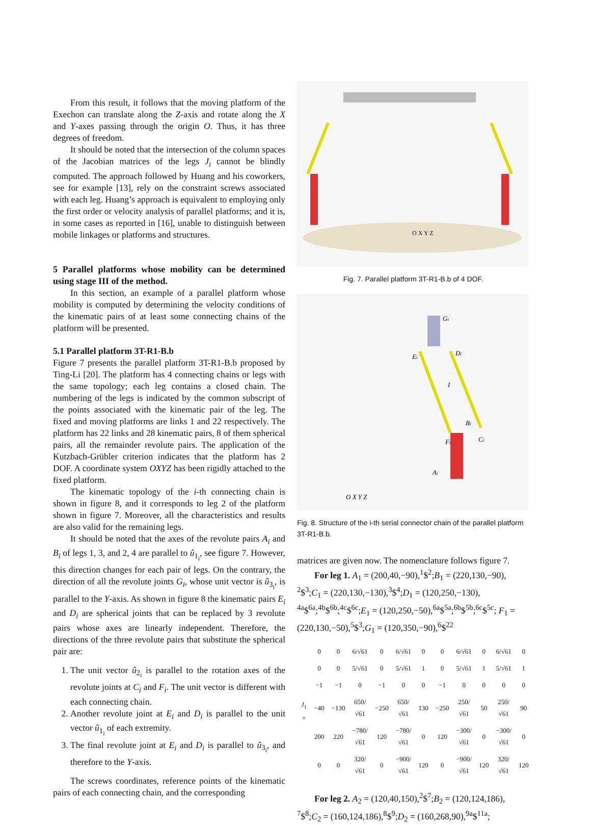From this result, it follows that the moving platform of the Exechon can translate along the Z-axis and rotate along the X and Y-axes passing through the origin O. Thus, it has three degrees of freedom.
It should be noted that the intersection of the column spaces of the Jacobian matrices of the legs J<sub>i</sub> cannot be blindly computed. The approach followed by Huang and his coworkers, see for example [13], rely on the constraint screws associated with each leg. Huang’s approach is equivalent to employing only the first order or velocity analysis of parallel platforms; and it is, in some cases as reported in [16], unable to distinguish between mobile linkages or platforms and structures.
5 Parallel platforms whose mobility can be determined using stage III of the method.
In this section, an example of a parallel platform whose mobility is computed by determining the velocity conditions of the kinematic pairs of at least some connecting chains of the platform will be presented.
5.1 Parallel platform 3T-R1-B.b
Figure 7 presents the parallel platform 3T-R1-B.b proposed by Ting-Li [20]. The platform has 4 connecting chains or legs with the same topology; each leg contains a closed chain. The numbering of the legs is indicated by the common subscript of the points associated with the kinematic pair of the leg. The fixed and moving platforms are links 1 and 22 respectively. The platform has 22 links and 28 kinematic pairs, 8 of them spherical pairs, all the remainder revolute pairs. The application of the Kutzbach-Grübler criterion indicates that the platform has 2 DOF. A coordinate system OXYZ has been rigidly attached to the fixed platform.
The kinematic topology of the i-th connecting chain is shown in figure 8, and it corresponds to leg 2 of the platform shown in figure 7. Moreover, all the characteristics and results are also valid for the remaining legs.
It should be noted that the axes of the revolute pairs A<sub>i</sub> and B<sub>i</sub> of legs 1, 3, and 2, 4 are parallel to û<sub>1<sub>i</sub></sub>, see figure 7. However, this direction changes for each pair of legs. On the contrary, the direction of all the revolute joints G<sub>i</sub>, whose unit vector is û<sub>3<sub>i</sub></sub>, is parallel to the Y-axis. As shown in figure 8 the kinematic pairs E<sub>i</sub> and D<sub>i</sub> are spherical joints that can be replaced by 3 revolute pairs whose axes are linearly independent. Therefore, the directions of the three revolute pairs that substitute the spherical pair are:
1. The unit vector û<sub>2<sub>i</sub></sub> is parallel to the rotation axes of the revolute joints at C<sub>i</sub> and F<sub>i</sub>. The unit vector is different with each connecting chain.
2. Another revolute joint at E<sub>i</sub> and D<sub>i</sub> is parallel to the unit vector û<sub>1<sub>i</sub></sub> of each extremity.
3. The final revolute joint at E<sub>i</sub> and D<sub>i</sub> is parallel to û<sub>3<sub>i</sub></sub>, and therefore to the Y-axis.
The screws coordinates, reference points of the kinematic pairs of each connecting chain, and the corresponding
O X Y Z
Fig. 7. Parallel platform 3T-R1-B.b of 4 DOF.
Gi
Ei
Di
I
Bi
Fi
Ci
Ai
O X Y Z
Fig. 8. Structure of the i-th serial connector chain of the parallel platform 3T-R1-B.b.
matrices are given now. The nomenclature follows figure 7.
For leg 1. A<sub>1</sub> = (200,40,−90),<sup>1</sup>$<sup>2</sup>;B<sub>1</sub> = (220,130,−90), <sup>2</sup>$<sup>3</sup>;C<sub>1</sub> = (220,130,−130),<sup>3</sup>$<sup>4</sup>;D<sub>1</sub> = (120,250,−130), <sup>4a</sup>$<sup>6a</sup>;<sup>4b</sup>$<sup>6b</sup>;<sup>4c</sup>$<sup>6c</sup>;E<sub>1</sub> = (120,250,−50),<sup>6a</sup>$<sup>5a</sup>;<sup>6b</sup>$<sup>5b</sup>;<sup>6c</sup>$<sup>5c</sup>; F<sub>1</sub> = (220,130,−50),<sup>5</sup>$<sup>3</sup>;G<sub>1</sub> = (120,350,−90),<sup>6</sup>$<sup>22</sup>
| J<sub>1</sub> = | 0 | 0 | 6/√61 | 0 | 6/√61 | 0 | 0 | 6/√61 | 0 | 6/√61 | 0 |
| | 0 | 0 | 5/√61 | 0 | 5/√61 | 1 | 0 | 5/√61 | 1 | 5/√61 | 1 |
| | −1 | −1 | 0 | −1 | 0 | 0 | −1 | 0 | 0 | 0 | 0 |
| | −40 | −130 | 650/√61 | −250 | 650/√61 | 130 | −250 | 250/√61 | 50 | 250/√61 | 90 |
| | 200 | 220 | −780/√61 | 120 | −780/√61 | 0 | 120 | −300/√61 | 0 | −300/√61 | 0 |
| | 0 | 0 | 320/√61 | 0 | −900/√61 | 120 | 0 | −900/√61 | 120 | 320/√61 | 120 |
For leg 2. A<sub>2</sub> = (120,40,150),<sup>2</sup>$<sup>7</sup>;B<sub>2</sub> = (120,124,186), <sup>7</sup>$<sup>8</sup>;C<sub>2</sub> = (160,124,186),<sup>8</sup>$<sup>9</sup>;D<sub>2</sub> = (160,268,90),<sup>9a</sup>$<sup>11a</sup>;